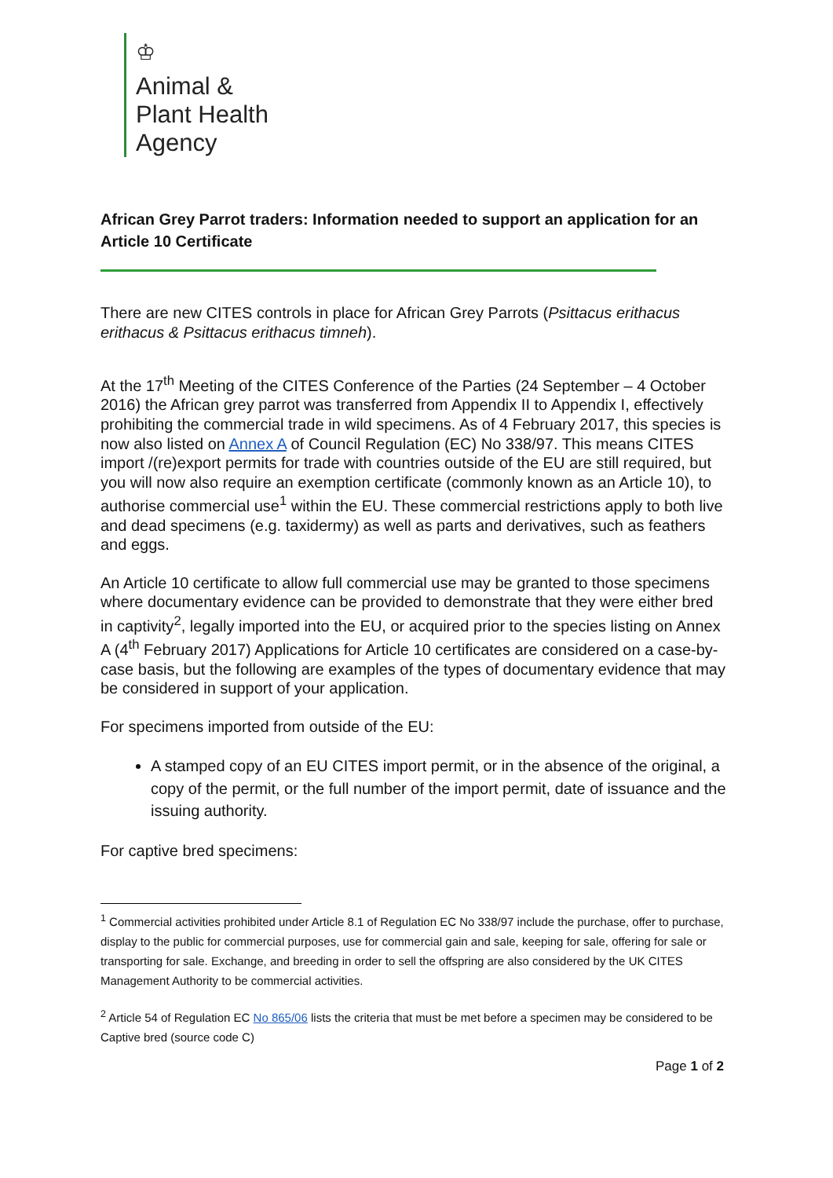♔
Animal &
Plant Health
Agency
African Grey Parrot traders: Information needed to support an application for an Article 10 Certificate
There are new CITES controls in place for African Grey Parrots (Psittacus erithacus erithacus & Psittacus erithacus timneh).
At the 17<sup>th</sup> Meeting of the CITES Conference of the Parties (24 September – 4 October 2016) the African grey parrot was transferred from Appendix II to Appendix I, effectively prohibiting the commercial trade in wild specimens. As of 4 February 2017, this species is now also listed on Annex A of Council Regulation (EC) No 338/97. This means CITES import /(re)export permits for trade with countries outside of the EU are still required, but you will now also require an exemption certificate (commonly known as an Article 10), to authorise commercial use<sup>1</sup> within the EU. These commercial restrictions apply to both live and dead specimens (e.g. taxidermy) as well as parts and derivatives, such as feathers and eggs.
An Article 10 certificate to allow full commercial use may be granted to those specimens where documentary evidence can be provided to demonstrate that they were either bred in captivity<sup>2</sup>, legally imported into the EU, or acquired prior to the species listing on Annex A (4<sup>th</sup> February 2017) Applications for Article 10 certificates are considered on a case-by-case basis, but the following are examples of the types of documentary evidence that may be considered in support of your application.
For specimens imported from outside of the EU:
A stamped copy of an EU CITES import permit, or in the absence of the original, a copy of the permit, or the full number of the import permit, date of issuance and the issuing authority.
For captive bred specimens:
<sup>1</sup> Commercial activities prohibited under Article 8.1 of Regulation EC No 338/97 include the purchase, offer to purchase, display to the public for commercial purposes, use for commercial gain and sale, keeping for sale, offering for sale or transporting for sale. Exchange, and breeding in order to sell the offspring are also considered by the UK CITES Management Authority to be commercial activities.
<sup>2</sup> Article 54 of Regulation EC No 865/06 lists the criteria that must be met before a specimen may be considered to be Captive bred (source code C)
Page 1 of 2